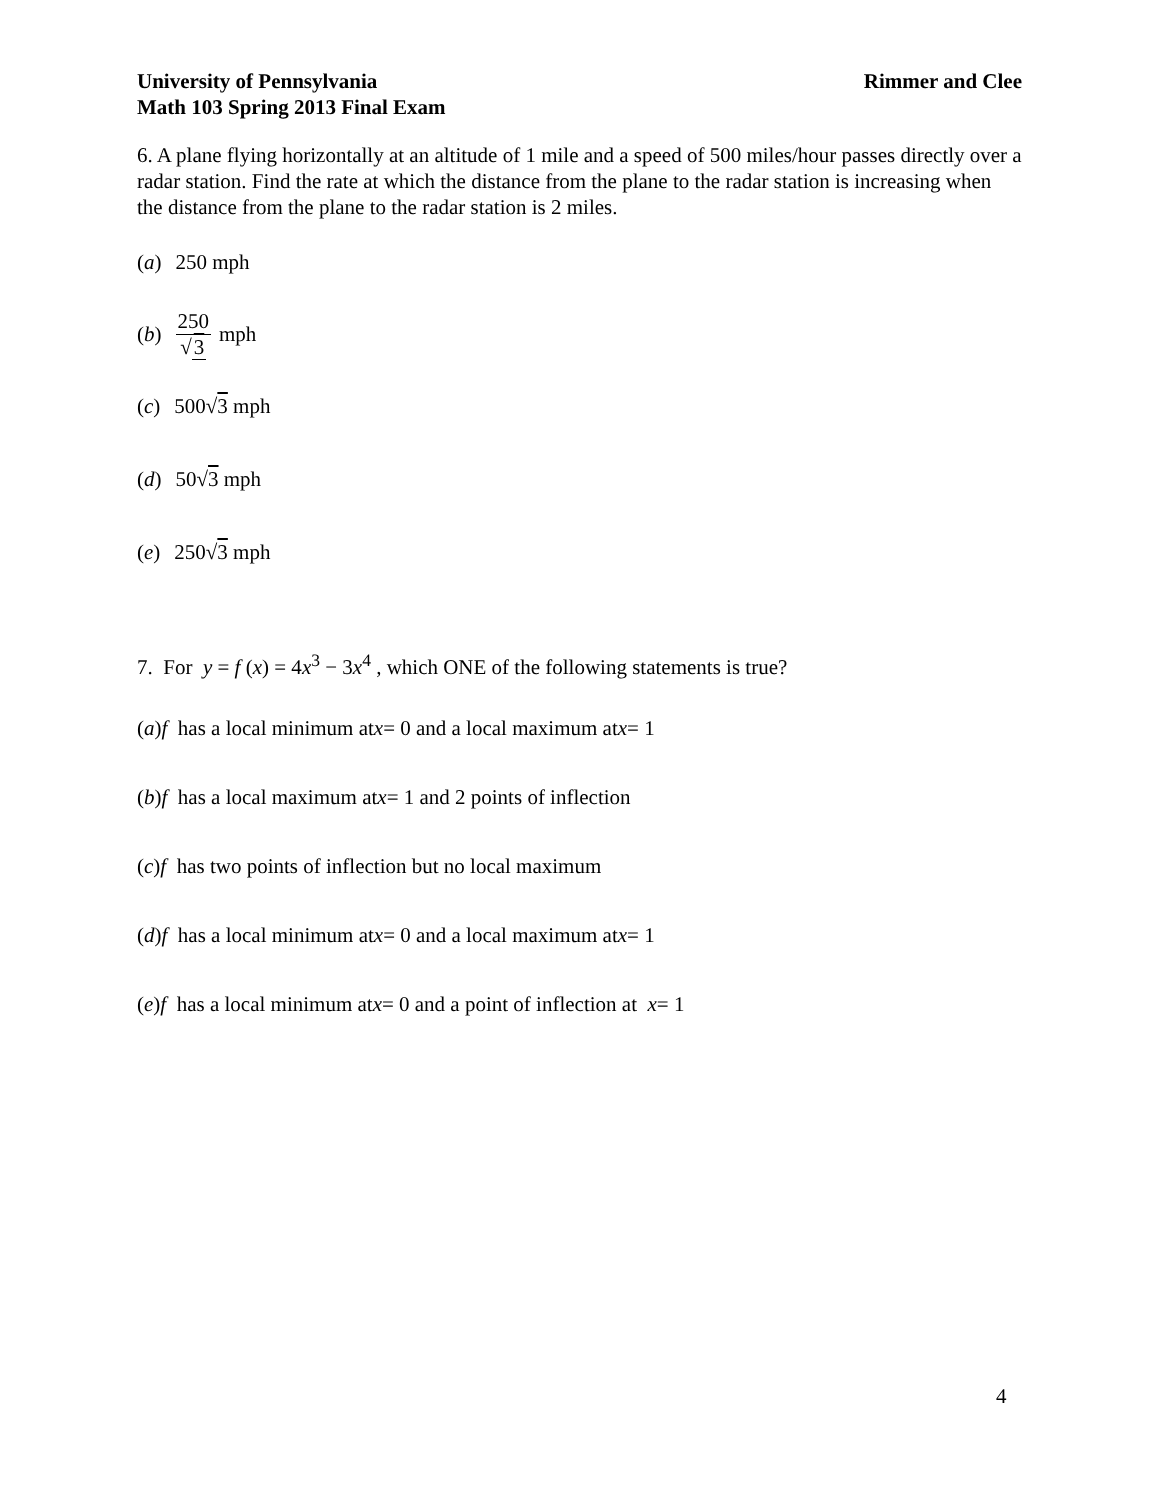University of Pennsylvania
Math 103 Spring 2013 Final Exam
Rimmer and Clee
6. A plane flying horizontally at an altitude of 1 mile and a speed of 500 miles/hour passes directly over a radar station. Find the rate at which the distance from the plane to the radar station is increasing when the distance from the plane to the radar station is 2 miles.
(a) 250 mph
(b) 250 √3 mph
(c) 500√ 3 mph
(d) 50√ 3 mph
(e) 250√ 3 mph
7. For y = f (x) = 4x<sup>3</sup> − 3x<sup>4</sup> , which ONE of the following statements is true?
(a) f has a local minimum at x = 0 and a local maximum at x = 1
(b) f has a local maximum at x = 1 and 2 points of inflection
(c) f has two points of inflection but no local maximum
(d) f has a local minimum at x = 0 and a local maximum at x = 1
(e) f has a local minimum at x = 0 and a point of inflection at x = 1
4